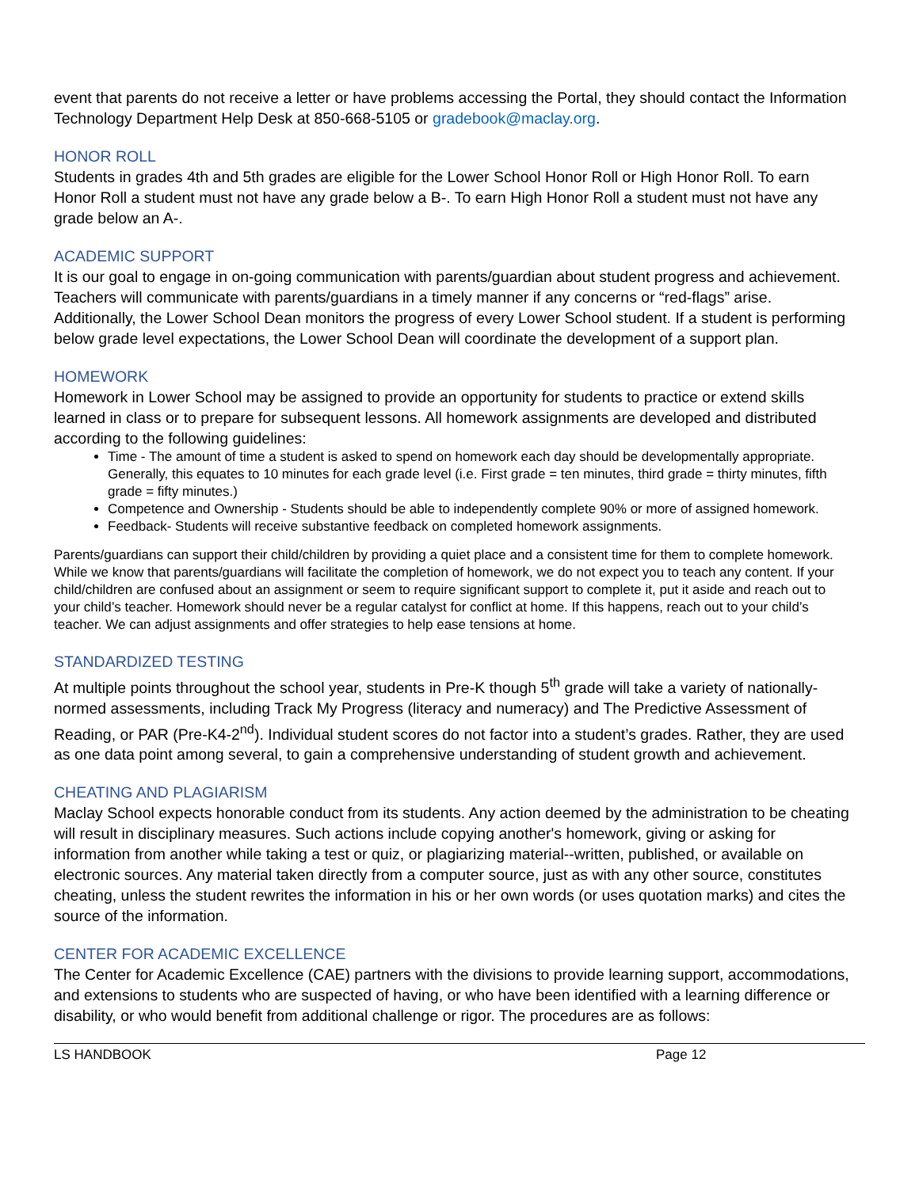event that parents do not receive a letter or have problems accessing the Portal, they should contact the Information Technology Department Help Desk at 850-668-5105 or gradebook@maclay.org.
HONOR ROLL
Students in grades 4th and 5th grades are eligible for the Lower School Honor Roll or High Honor Roll. To earn Honor Roll a student must not have any grade below a B-. To earn High Honor Roll a student must not have any grade below an A-.
ACADEMIC SUPPORT
It is our goal to engage in on-going communication with parents/guardian about student progress and achievement. Teachers will communicate with parents/guardians in a timely manner if any concerns or “red-flags” arise. Additionally, the Lower School Dean monitors the progress of every Lower School student. If a student is performing below grade level expectations, the Lower School Dean will coordinate the development of a support plan.
HOMEWORK
Homework in Lower School may be assigned to provide an opportunity for students to practice or extend skills learned in class or to prepare for subsequent lessons. All homework assignments are developed and distributed according to the following guidelines:
Time - The amount of time a student is asked to spend on homework each day should be developmentally appropriate. Generally, this equates to 10 minutes for each grade level (i.e. First grade = ten minutes, third grade = thirty minutes, fifth grade = fifty minutes.)
Competence and Ownership - Students should be able to independently complete 90% or more of assigned homework.
Feedback- Students will receive substantive feedback on completed homework assignments.
Parents/guardians can support their child/children by providing a quiet place and a consistent time for them to complete homework. While we know that parents/guardians will facilitate the completion of homework, we do not expect you to teach any content. If your child/children are confused about an assignment or seem to require significant support to complete it, put it aside and reach out to your child’s teacher. Homework should never be a regular catalyst for conflict at home. If this happens, reach out to your child’s teacher. We can adjust assignments and offer strategies to help ease tensions at home.
STANDARDIZED TESTING
At multiple points throughout the school year, students in Pre-K though 5<sup>th</sup> grade will take a variety of nationally-normed assessments, including Track My Progress (literacy and numeracy) and The Predictive Assessment of Reading, or PAR (Pre-K4-2<sup>nd</sup>). Individual student scores do not factor into a student’s grades. Rather, they are used as one data point among several, to gain a comprehensive understanding of student growth and achievement.
CHEATING AND PLAGIARISM
Maclay School expects honorable conduct from its students. Any action deemed by the administration to be cheating will result in disciplinary measures. Such actions include copying another's homework, giving or asking for information from another while taking a test or quiz, or plagiarizing material--written, published, or available on electronic sources. Any material taken directly from a computer source, just as with any other source, constitutes cheating, unless the student rewrites the information in his or her own words (or uses quotation marks) and cites the source of the information.
CENTER FOR ACADEMIC EXCELLENCE
The Center for Academic Excellence (CAE) partners with the divisions to provide learning support, accommodations, and extensions to students who are suspected of having, or who have been identified with a learning difference or disability, or who would benefit from additional challenge or rigor. The procedures are as follows:
LS HANDBOOK Page 12